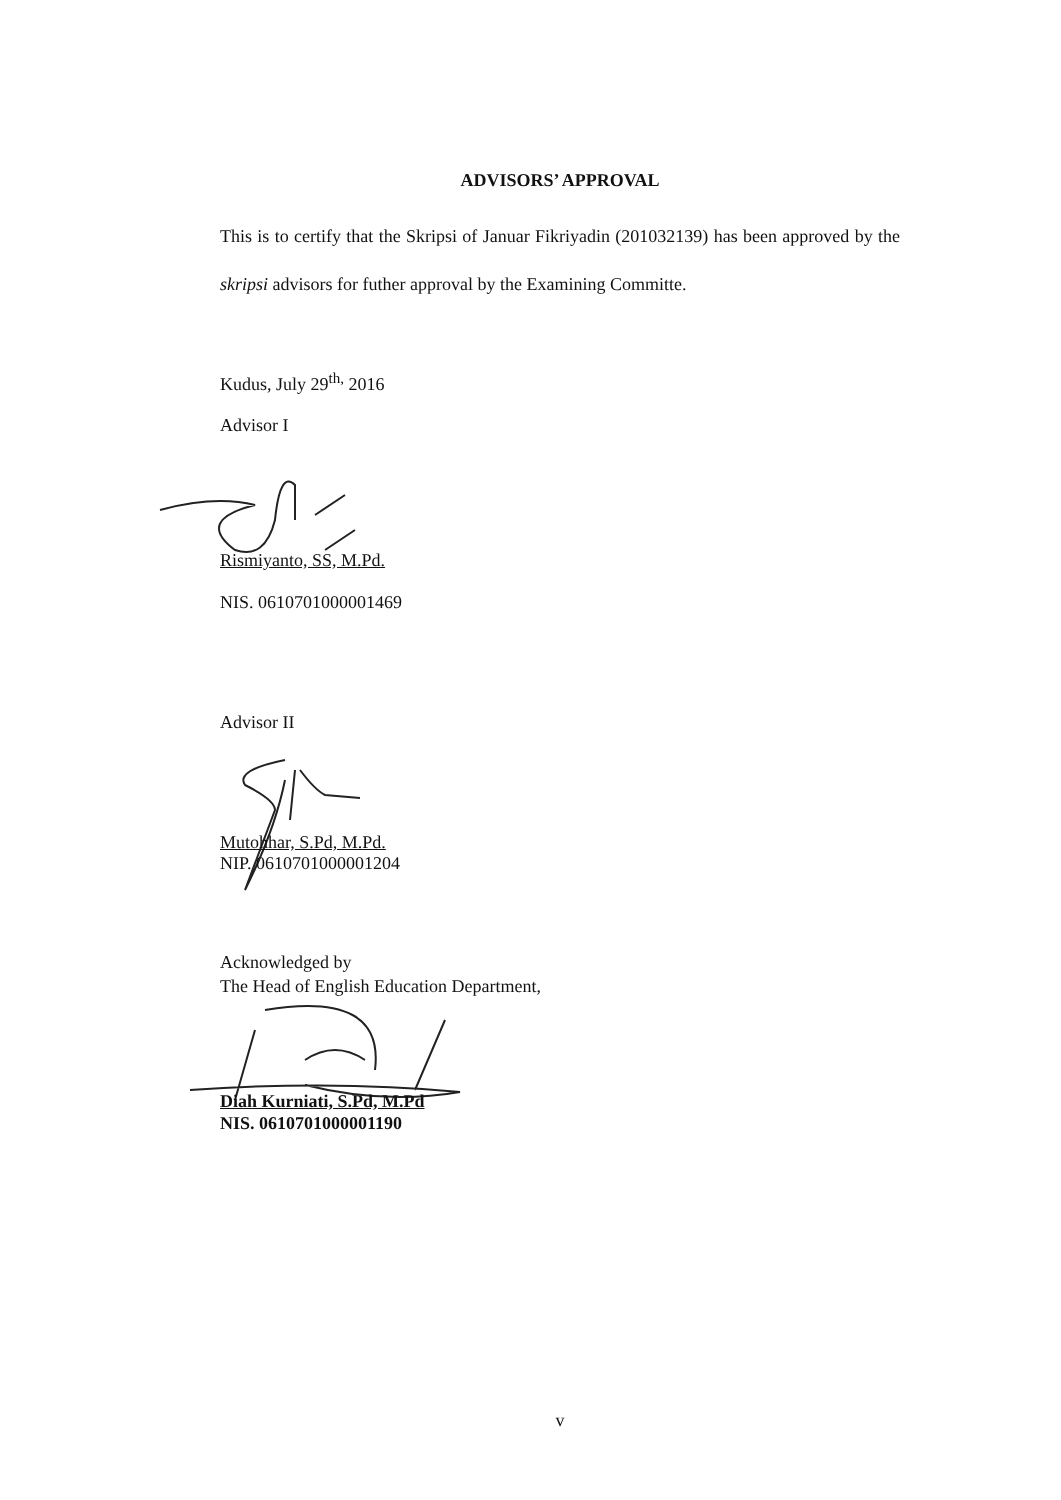ADVISORS’ APPROVAL
This is to certify that the Skripsi of Januar Fikriyadin (201032139) has been approved by the skripsi advisors for futher approval by the Examining Committe.
Kudus, July 29<sup>th,</sup> 2016
Advisor I
Rismiyanto, SS, M.Pd.
NIS. 0610701000001469
Advisor II
Mutohhar, S.Pd, M.Pd.
NIP. 0610701000001204
Acknowledged by
The Head of English Education Department,
Diah Kurniati, S.Pd, M.Pd
NIS. 0610701000001190
v